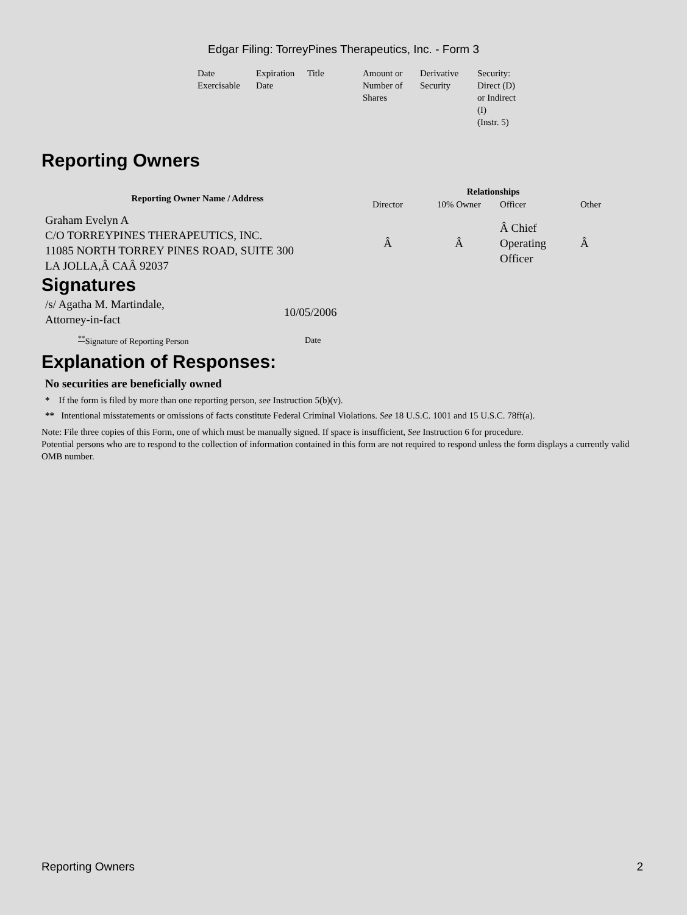Edgar Filing: TorreyPines Therapeutics, Inc. - Form 3
| Date Exercisable | Expiration Date | Title | Amount or Number of Shares | Derivative Security | Security: Direct (D) or Indirect (I) (Instr. 5) |
Reporting Owners
| Reporting Owner Name / Address | Relationships | | | |
| --- | --- | --- | --- | --- |
| | Director | 10% Owner | Officer | Other |
| Graham Evelyn A C/O TORREYPINES THERAPEUTICS, INC. 11085 NORTH TORREY PINES ROAD, SUITE 300 LA JOLLA,Â CAÂ 92037 | Â | Â | Â Chief Operating Officer | Â |
Signatures
| /s/ Agatha M. Martindale, Attorney-in-fact | 10/05/2006 |
| <sup>**</sup> Signature of Reporting Person | Date |
Explanation of Responses:
No securities are beneficially owned
* If the form is filed by more than one reporting person, see Instruction 5(b)(v).
** Intentional misstatements or omissions of facts constitute Federal Criminal Violations. See 18 U.S.C. 1001 and 15 U.S.C. 78ff(a).
Note: File three copies of this Form, one of which must be manually signed. If space is insufficient, See Instruction 6 for procedure.
Potential persons who are to respond to the collection of information contained in this form are not required to respond unless the form displays a currently valid OMB number.
Reporting Owners 2